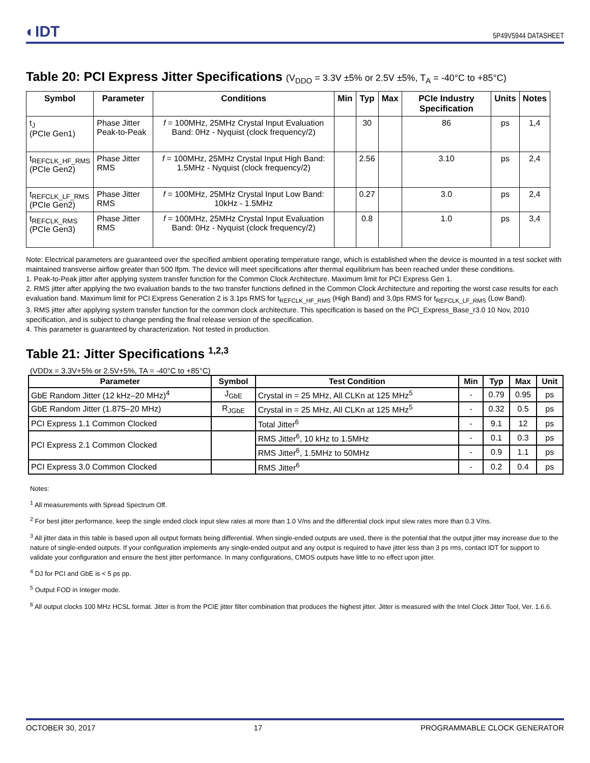◐IDT 5P49V5944 DATASHEET
Table 20: PCI Express Jitter Specifications (V<sub>DDO</sub> = 3.3V ±5% or 2.5V ±5%, T<sub>A</sub> = -40°C to +85°C)
| Symbol | Parameter | Conditions | Min | Typ | Max | PCIe Industry Specification | Units | Notes |
| --- | --- | --- | --- | --- | --- | --- | --- | --- |
| t<sub>J</sub> (PCIe Gen1) | Phase Jitter Peak-to-Peak | f = 100MHz, 25MHz Crystal Input Evaluation Band: 0Hz - Nyquist (clock frequency/2) | | 30 | | 86 | ps | 1,4 |
| t<sub>REFCLK_HF_RMS</sub> (PCIe Gen2) | Phase Jitter RMS | f = 100MHz, 25MHz Crystal Input High Band: 1.5MHz - Nyquist (clock frequency/2) | | 2.56 | | 3.10 | ps | 2,4 |
| t<sub>REFCLK_LF_RMS</sub> (PCIe Gen2) | Phase Jitter RMS | f = 100MHz, 25MHz Crystal Input Low Band: 10kHz - 1.5MHz | | 0.27 | | 3.0 | ps | 2,4 |
| t<sub>REFCLK_RMS</sub> (PCIe Gen3) | Phase Jitter RMS | f = 100MHz, 25MHz Crystal Input Evaluation Band: 0Hz - Nyquist (clock frequency/2) | | 0.8 | | 1.0 | ps | 3,4 |
Note: Electrical parameters are guaranteed over the specified ambient operating temperature range, which is established when the device is mounted in a test socket with maintained transverse airflow greater than 500 lfpm. The device will meet specifications after thermal equilibrium has been reached under these conditions.
1. Peak-to-Peak jitter after applying system transfer function for the Common Clock Architecture. Maximum limit for PCI Express Gen 1.
2. RMS jitter after applying the two evaluation bands to the two transfer functions defined in the Common Clock Architecture and reporting the worst case results for each evaluation band. Maximum limit for PCI Express Generation 2 is 3.1ps RMS for t<sub>REFCLK_HF_RMS</sub> (High Band) and 3.0ps RMS for t<sub>REFCLK_LF_RMS</sub> (Low Band).
3. RMS jitter after applying system transfer function for the common clock architecture. This specification is based on the PCI_Express_Base_r3.0 10 Nov, 2010 specification, and is subject to change pending the final release version of the specification.
4. This parameter is guaranteed by characterization. Not tested in production.
Table 21: Jitter Specifications <sup>1,2,3</sup>
(VDDx = 3.3V+5% or 2.5V+5%, TA = -40°C to +85°C)
| Parameter | Symbol | Test Condition | Min | Typ | Max | Unit |
| --- | --- | --- | --- | --- | --- | --- |
| GbE Random Jitter (12 kHz–20 MHz)<sup>4</sup> | J<sub>GbE</sub> | Crystal in = 25 MHz, All CLKn at 125 MHz<sup>5</sup> | - | 0.79 | 0.95 | ps |
| GbE Random Jitter (1.875–20 MHz) | R<sub>JGbE</sub> | Crystal in = 25 MHz, All CLKn at 125 MHz<sup>5</sup> | - | 0.32 | 0.5 | ps |
| PCI Express 1.1 Common Clocked | | Total Jitter<sup>6</sup> | - | 9.1 | 12 | ps |
| PCI Express 2.1 Common Clocked | | RMS Jitter<sup>6</sup>, 10 kHz to 1.5MHz | - | 0.1 | 0.3 | ps |
| | | RMS Jitter<sup>6</sup>, 1.5MHz to 50MHz | - | 0.9 | 1.1 | ps |
| PCI Express 3.0 Common Clocked | | RMS Jitter<sup>6</sup> | - | 0.2 | 0.4 | ps |
Notes:
<sup>1</sup> All measurements with Spread Spectrum Off.
<sup>2</sup> For best jitter performance, keep the single ended clock input slew rates at more than 1.0 V/ns and the differential clock input slew rates more than 0.3 V/ns.
<sup>3</sup> All jitter data in this table is based upon all output formats being differential. When single-ended outputs are used, there is the potential that the output jitter may increase due to the nature of single-ended outputs. If your configuration implements any single-ended output and any output is required to have jitter less than 3 ps rms, contact IDT for support to validate your configuration and ensure the best jitter performance. In many configurations, CMOS outputs have little to no effect upon jitter.
<sup>4</sup> DJ for PCI and GbE is < 5 ps pp.
<sup>5</sup> Output FOD in Integer mode.
<sup>6</sup> All output clocks 100 MHz HCSL format. Jitter is from the PCIE jitter filter combination that produces the highest jitter. Jitter is measured with the Intel Clock Jitter Tool, Ver. 1.6.6.
OCTOBER 30, 2017 17 PROGRAMMABLE CLOCK GENERATOR